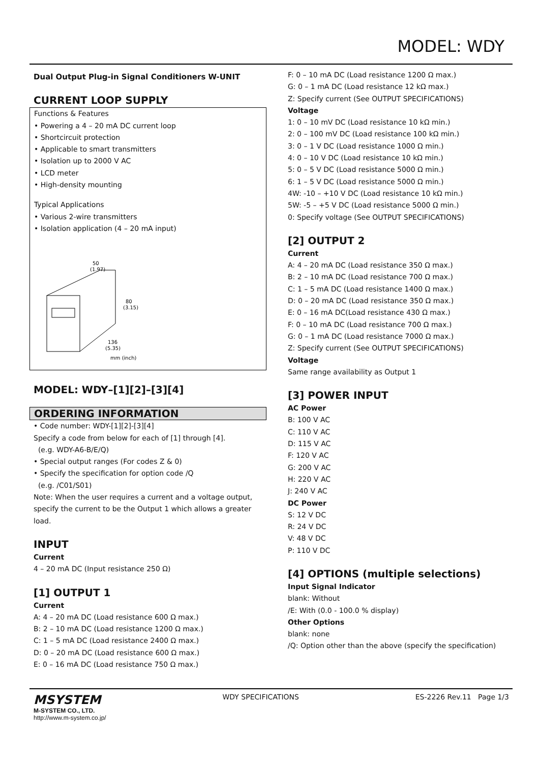MODEL: WDY
Dual Output Plug-in Signal Conditioners W-UNIT
CURRENT LOOP SUPPLY
Functions & Features
• Powering a 4 – 20 mA DC current loop
• Shortcircuit protection
• Applicable to smart transmitters
• Isolation up to 2000 V AC
• LCD meter
• High-density mounting
Typical Applications
• Various 2-wire transmitters
• Isolation application (4 – 20 mA input)
50
(1.97)
80
(3.15)
136
(5.35)
mm (inch)
MODEL: WDY–[1][2]–[3][4]
ORDERING INFORMATION
• Code number: WDY-[1][2]-[3][4]
Specify a code from below for each of [1] through [4].
(e.g. WDY-A6-B/E/Q)
• Special output ranges (For codes Z & 0)
• Specify the specification for option code /Q
(e.g. /C01/S01)
Note: When the user requires a current and a voltage output, specify the current to be the Output 1 which allows a greater load.
INPUT
Current
4 – 20 mA DC (Input resistance 250 Ω)
[1] OUTPUT 1
Current
A: 4 – 20 mA DC (Load resistance 600 Ω max.)
B: 2 – 10 mA DC (Load resistance 1200 Ω max.)
C: 1 – 5 mA DC (Load resistance 2400 Ω max.)
D: 0 – 20 mA DC (Load resistance 600 Ω max.)
E: 0 – 16 mA DC (Load resistance 750 Ω max.)
F: 0 – 10 mA DC (Load resistance 1200 Ω max.)
G: 0 – 1 mA DC (Load resistance 12 kΩ max.)
Z: Specify current (See OUTPUT SPECIFICATIONS)
Voltage
1: 0 – 10 mV DC (Load resistance 10 kΩ min.)
2: 0 – 100 mV DC (Load resistance 100 kΩ min.)
3: 0 – 1 V DC (Load resistance 1000 Ω min.)
4: 0 – 10 V DC (Load resistance 10 kΩ min.)
5: 0 – 5 V DC (Load resistance 5000 Ω min.)
6: 1 – 5 V DC (Load resistance 5000 Ω min.)
4W: -10 – +10 V DC (Load resistance 10 kΩ min.)
5W: -5 – +5 V DC (Load resistance 5000 Ω min.)
0: Specify voltage (See OUTPUT SPECIFICATIONS)
[2] OUTPUT 2
Current
A: 4 – 20 mA DC (Load resistance 350 Ω max.)
B: 2 – 10 mA DC (Load resistance 700 Ω max.)
C: 1 – 5 mA DC (Load resistance 1400 Ω max.)
D: 0 – 20 mA DC (Load resistance 350 Ω max.)
E: 0 – 16 mA DC(Load resistance 430 Ω max.)
F: 0 – 10 mA DC (Load resistance 700 Ω max.)
G: 0 – 1 mA DC (Load resistance 7000 Ω max.)
Z: Specify current (See OUTPUT SPECIFICATIONS)
Voltage
Same range availability as Output 1
[3] POWER INPUT
AC Power
B: 100 V AC
C: 110 V AC
D: 115 V AC
F: 120 V AC
G: 200 V AC
H: 220 V AC
J: 240 V AC
DC Power
S: 12 V DC
R: 24 V DC
V: 48 V DC
P: 110 V DC
[4] OPTIONS (multiple selections)
Input Signal Indicator
blank: Without
/E: With (0.0 - 100.0 % display)
Other Options
blank: none
/Q: Option other than the above (specify the specification)
MSYSTEM
M-SYSTEM CO., LTD.
http://www.m-system.co.jp/
WDY SPECIFICATIONS ES-2226 Rev.11 Page 1/3